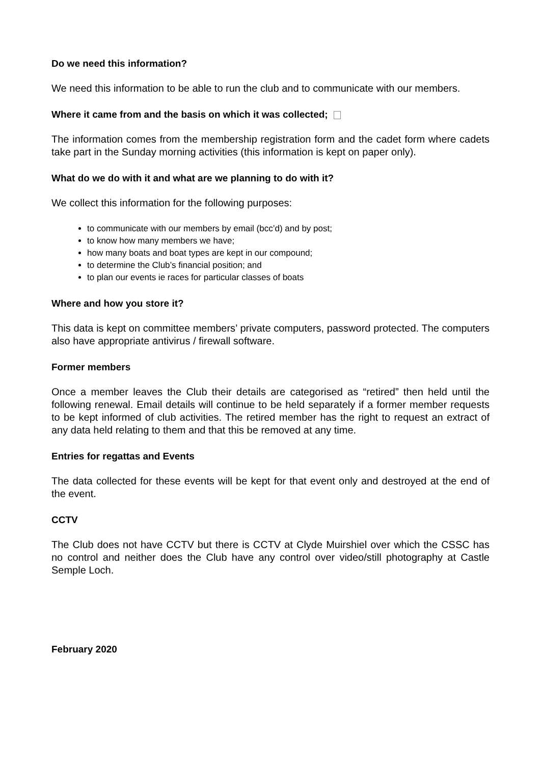Do we need this information?
We need this information to be able to run the club and to communicate with our members.
Where it came from and the basis on which it was collected;
The information comes from the membership registration form and the cadet form where cadets take part in the Sunday morning activities (this information is kept on paper only).
What do we do with it and what are we planning to do with it?
We collect this information for the following purposes:
to communicate with our members by email (bcc’d) and by post;
to know how many members we have;
how many boats and boat types are kept in our compound;
to determine the Club’s financial position; and
to plan our events ie races for particular classes of boats
Where and how you store it?
This data is kept on committee members’ private computers, password protected. The computers also have appropriate antivirus / firewall software.
Former members
Once a member leaves the Club their details are categorised as “retired” then held until the following renewal. Email details will continue to be held separately if a former member requests to be kept informed of club activities. The retired member has the right to request an extract of any data held relating to them and that this be removed at any time.
Entries for regattas and Events
The data collected for these events will be kept for that event only and destroyed at the end of the event.
CCTV
The Club does not have CCTV but there is CCTV at Clyde Muirshiel over which the CSSC has no control and neither does the Club have any control over video/still photography at Castle Semple Loch.
February 2020